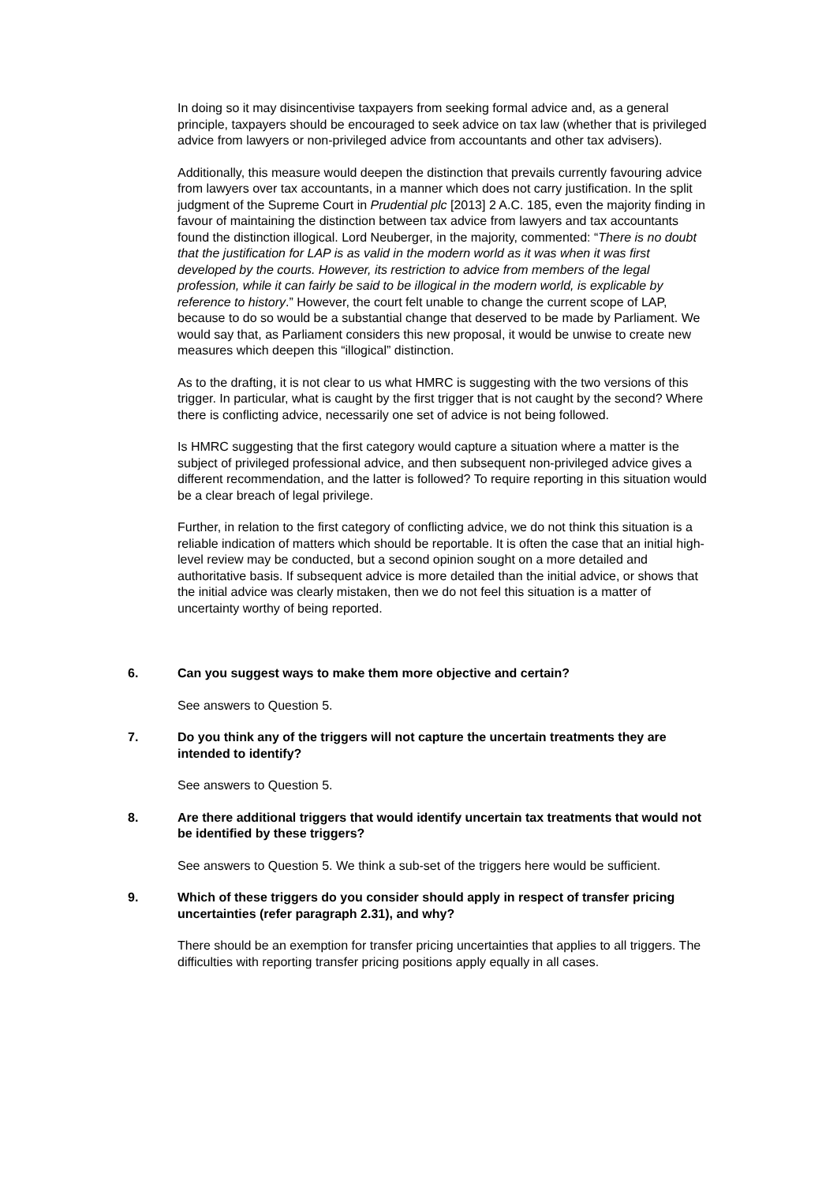In doing so it may disincentivise taxpayers from seeking formal advice and, as a general principle, taxpayers should be encouraged to seek advice on tax law (whether that is privileged advice from lawyers or non-privileged advice from accountants and other tax advisers).
Additionally, this measure would deepen the distinction that prevails currently favouring advice from lawyers over tax accountants, in a manner which does not carry justification. In the split judgment of the Supreme Court in Prudential plc [2013] 2 A.C. 185, even the majority finding in favour of maintaining the distinction between tax advice from lawyers and tax accountants found the distinction illogical. Lord Neuberger, in the majority, commented: “There is no doubt that the justification for LAP is as valid in the modern world as it was when it was first developed by the courts. However, its restriction to advice from members of the legal profession, while it can fairly be said to be illogical in the modern world, is explicable by reference to history.” However, the court felt unable to change the current scope of LAP, because to do so would be a substantial change that deserved to be made by Parliament. We would say that, as Parliament considers this new proposal, it would be unwise to create new measures which deepen this “illogical” distinction.
As to the drafting, it is not clear to us what HMRC is suggesting with the two versions of this trigger. In particular, what is caught by the first trigger that is not caught by the second? Where there is conflicting advice, necessarily one set of advice is not being followed.
Is HMRC suggesting that the first category would capture a situation where a matter is the subject of privileged professional advice, and then subsequent non-privileged advice gives a different recommendation, and the latter is followed? To require reporting in this situation would be a clear breach of legal privilege.
Further, in relation to the first category of conflicting advice, we do not think this situation is a reliable indication of matters which should be reportable. It is often the case that an initial high-level review may be conducted, but a second opinion sought on a more detailed and authoritative basis. If subsequent advice is more detailed than the initial advice, or shows that the initial advice was clearly mistaken, then we do not feel this situation is a matter of uncertainty worthy of being reported.
6. Can you suggest ways to make them more objective and certain?
See answers to Question 5.
7. Do you think any of the triggers will not capture the uncertain treatments they are intended to identify?
See answers to Question 5.
8. Are there additional triggers that would identify uncertain tax treatments that would not be identified by these triggers?
See answers to Question 5. We think a sub-set of the triggers here would be sufficient.
9. Which of these triggers do you consider should apply in respect of transfer pricing uncertainties (refer paragraph 2.31), and why?
There should be an exemption for transfer pricing uncertainties that applies to all triggers. The difficulties with reporting transfer pricing positions apply equally in all cases.